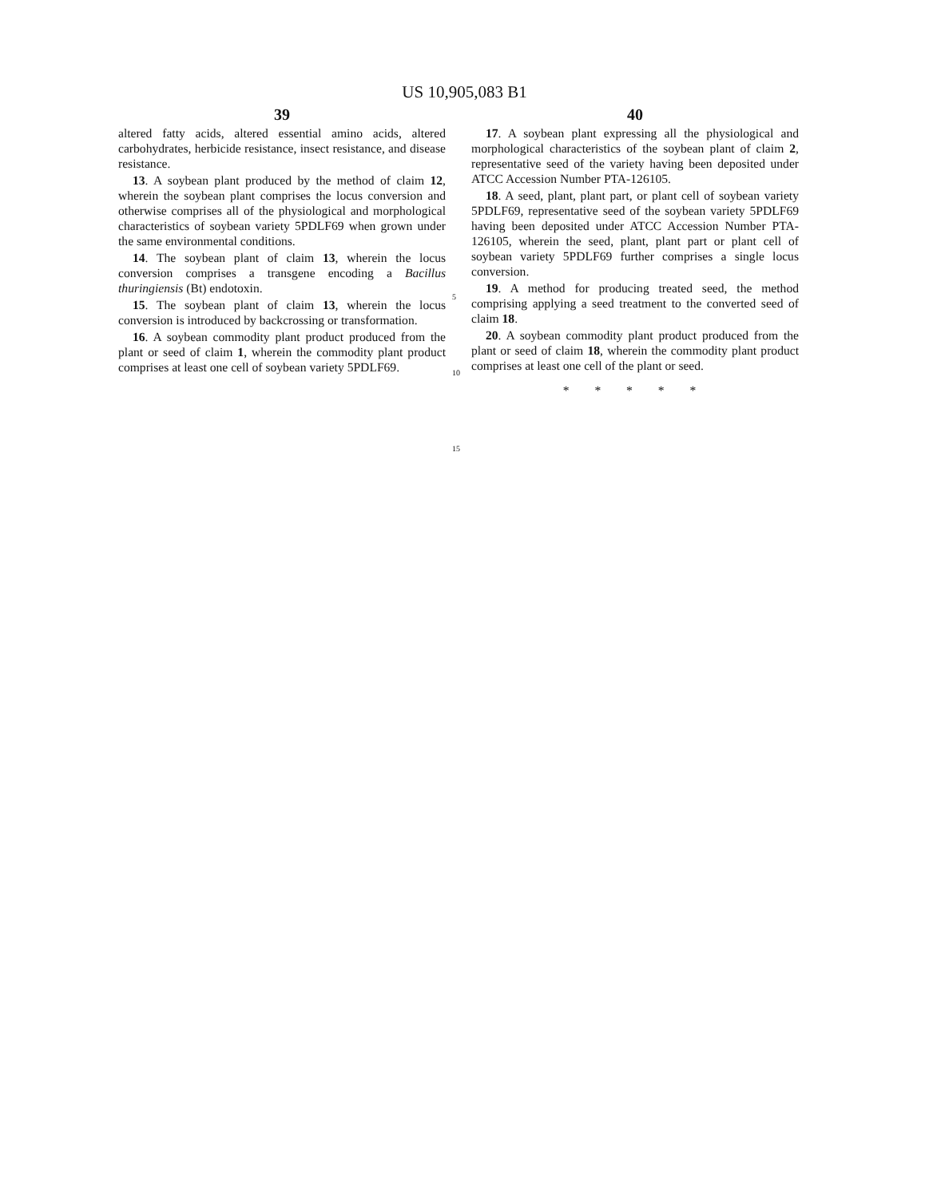US 10,905,083 B1
39
altered fatty acids, altered essential amino acids, altered carbohydrates, herbicide resistance, insect resistance, and disease resistance.
13. A soybean plant produced by the method of claim 12, wherein the soybean plant comprises the locus conversion and otherwise comprises all of the physiological and morphological characteristics of soybean variety 5PDLF69 when grown under the same environmental conditions.
14. The soybean plant of claim 13, wherein the locus conversion comprises a transgene encoding a Bacillus thuringiensis (Bt) endotoxin.
15. The soybean plant of claim 13, wherein the locus conversion is introduced by backcrossing or transformation.
16. A soybean commodity plant product produced from the plant or seed of claim 1, wherein the commodity plant product comprises at least one cell of soybean variety 5PDLF69.
5
10
15
40
17. A soybean plant expressing all the physiological and morphological characteristics of the soybean plant of claim 2, representative seed of the variety having been deposited under ATCC Accession Number PTA-126105.
18. A seed, plant, plant part, or plant cell of soybean variety 5PDLF69, representative seed of the soybean variety 5PDLF69 having been deposited under ATCC Accession Number PTA-126105, wherein the seed, plant, plant part or plant cell of soybean variety 5PDLF69 further comprises a single locus conversion.
19. A method for producing treated seed, the method comprising applying a seed treatment to the converted seed of claim 18.
20. A soybean commodity plant product produced from the plant or seed of claim 18, wherein the commodity plant product comprises at least one cell of the plant or seed.
* * * * *